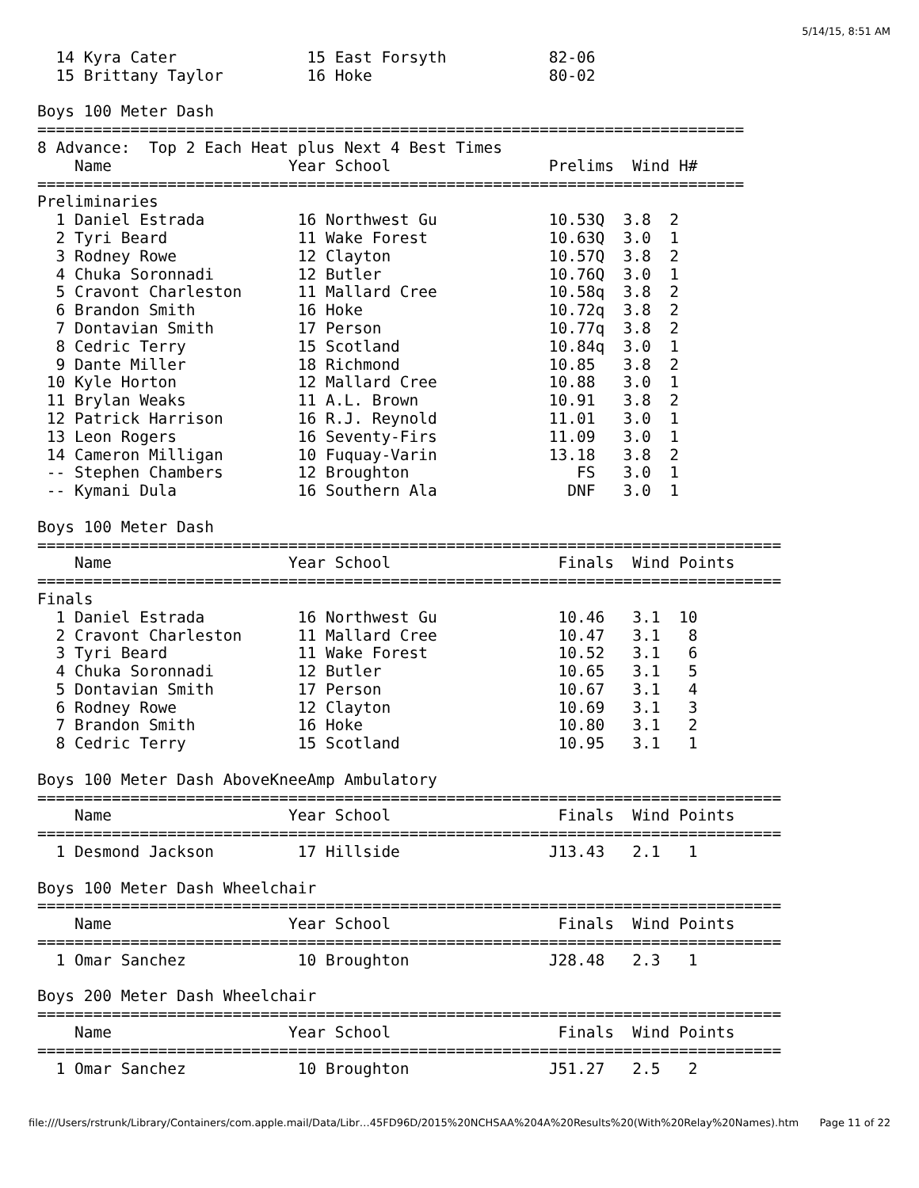5/14/15, 8:51 AM
  14 Kyra Cater              15 East Forsyth           82-06
  15 Brittany Taylor         16 Hoke                   80-02

Boys 100 Meter Dash
============================================================================
8 Advance:  Top 2 Each Heat plus Next 4 Best Times
    Name                   Year School                 Prelims  Wind H#
============================================================================
Preliminaries
  1 Daniel Estrada          16 Northwest Gu            10.53Q  3.8  2
  2 Tyri Beard              11 Wake Forest             10.63Q  3.0  1
  3 Rodney Rowe             12 Clayton                 10.57Q  3.8  2
  4 Chuka Soronnadi         12 Butler                  10.76Q  3.0  1
  5 Cravont Charleston      11 Mallard Cree            10.58q  3.8  2
  6 Brandon Smith           16 Hoke                    10.72q  3.8  2
  7 Dontavian Smith         17 Person                  10.77q  3.8  2
  8 Cedric Terry            15 Scotland                10.84q  3.0  1
  9 Dante Miller            18 Richmond                10.85   3.8  2
 10 Kyle Horton             12 Mallard Cree            10.88   3.0  1
 11 Brylan Weaks            11 A.L. Brown              10.91   3.8  2
 12 Patrick Harrison        16 R.J. Reynold            11.01   3.0  1
 13 Leon Rogers             16 Seventy-Firs            11.09   3.0  1
 14 Cameron Milligan        10 Fuquay-Varin            13.18   3.8  2
 -- Stephen Chambers        12 Broughton                  FS   3.0  1
 -- Kymani Dula             16 Southern Ala              DNF   3.0  1

Boys 100 Meter Dash
================================================================================
    Name                   Year School                  Finals  Wind Points
================================================================================
Finals
  1 Daniel Estrada          16 Northwest Gu             10.46   3.1  10
  2 Cravont Charleston      11 Mallard Cree             10.47   3.1   8
  3 Tyri Beard              11 Wake Forest              10.52   3.1   6
  4 Chuka Soronnadi         12 Butler                   10.65   3.1   5
  5 Dontavian Smith         17 Person                   10.67   3.1   4
  6 Rodney Rowe             12 Clayton                  10.69   3.1   3
  7 Brandon Smith           16 Hoke                     10.80   3.1   2
  8 Cedric Terry            15 Scotland                 10.95   3.1   1

Boys 100 Meter Dash AboveKneeAmp Ambulatory
================================================================================
    Name                   Year School                  Finals  Wind Points
================================================================================
  1 Desmond Jackson         17 Hillside                J13.43   2.1   1

Boys 100 Meter Dash Wheelchair
================================================================================
    Name                   Year School                  Finals  Wind Points
================================================================================
  1 Omar Sanchez            10 Broughton               J28.48   2.3   1

Boys 200 Meter Dash Wheelchair
================================================================================
    Name                   Year School                  Finals  Wind Points
================================================================================
  1 Omar Sanchez            10 Broughton               J51.27   2.5   2
file:///Users/rstrunk/Library/Containers/com.apple.mail/Data/Libr…45FD96D/2015%20NCHSAA%204A%20Results%20(With%20Relay%20Names).htm Page 11 of 22